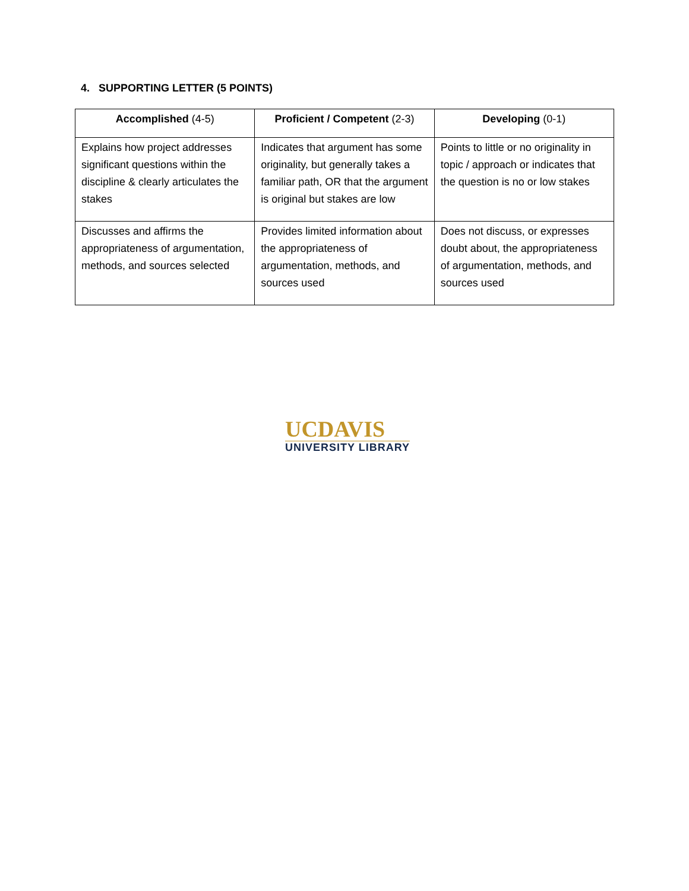4. SUPPORTING LETTER (5 POINTS)
| Accomplished (4-5) | Proficient / Competent (2-3) | Developing (0-1) |
| --- | --- | --- |
| Explains how project addresses significant questions within the discipline & clearly articulates the stakes | Indicates that argument has some originality, but generally takes a familiar path, OR that the argument is original but stakes are low | Points to little or no originality in topic / approach or indicates that the question is no or low stakes |
| Discusses and affirms the appropriateness of argumentation, methods, and sources selected | Provides limited information about the appropriateness of argumentation, methods, and sources used | Does not discuss, or expresses doubt about, the appropriateness of argumentation, methods, and sources used |
UCDAVIS
UNIVERSITY LIBRARY